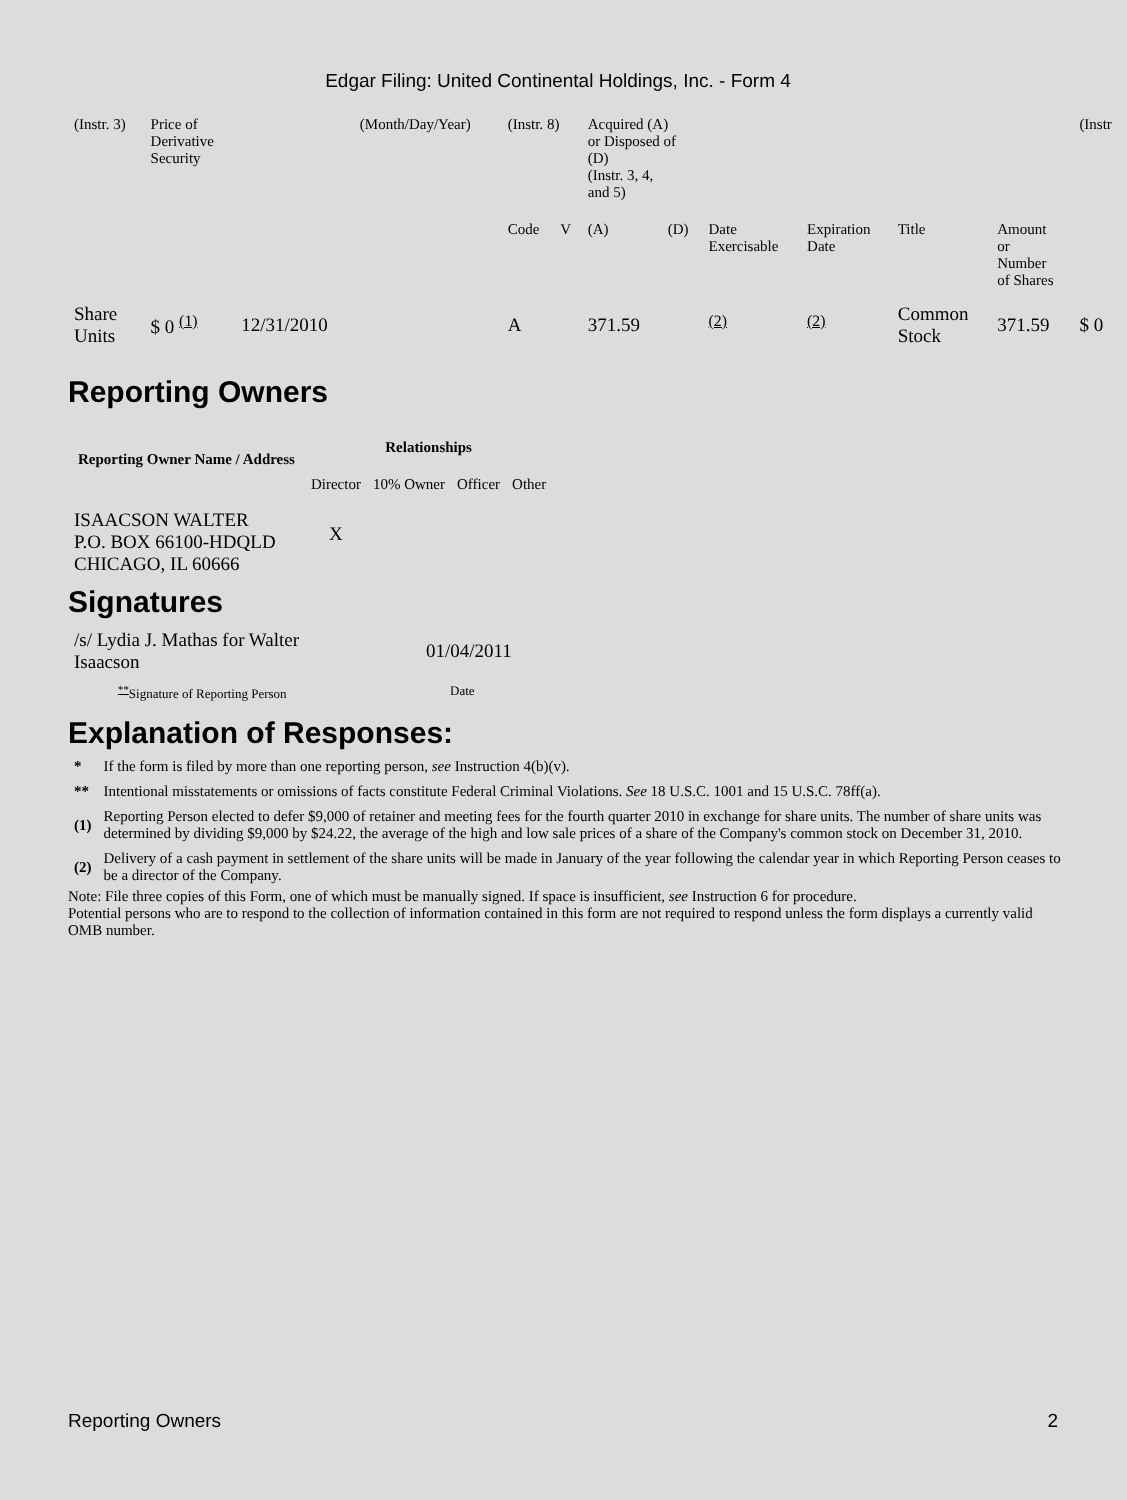Edgar Filing: United Continental Holdings, Inc. - Form 4
| (Instr. 3) | Price of Derivative Security | | (Month/Day/Year) | (Instr. 8) | | Acquired (A) or Disposed of (D) (Instr. 3, 4, and 5) | | | | | | (Instr |
| | | | | Code | V | (A) | (D) | Date Exercisable | Expiration Date | Title | Amount or Number of Shares | |
| Share Units | $ 0 <sup>(1)</sup> | 12/31/2010 | | A | | 371.59 | | <sup>(2)</sup> | <sup>(2)</sup> | Common Stock | 371.59 | $ 0 |
Reporting Owners
| Reporting Owner Name / Address | Relationships | | | |
| --- | --- | --- | --- | --- |
| | Director | 10% Owner | Officer | Other |
| ISAACSON WALTER P.O. BOX 66100-HDQLD CHICAGO, IL 60666 | X | | | |
Signatures
| /s/ Lydia J. Mathas for Walter Isaacson | 01/04/2011 |
| <sup>**</sup> Signature of Reporting Person | Date |
Explanation of Responses:
| * | If the form is filed by more than one reporting person, see Instruction 4(b)(v). |
| ** | Intentional misstatements or omissions of facts constitute Federal Criminal Violations. See 18 U.S.C. 1001 and 15 U.S.C. 78ff(a). |
| (1) | Reporting Person elected to defer $9,000 of retainer and meeting fees for the fourth quarter 2010 in exchange for share units. The number of share units was determined by dividing $9,000 by $24.22, the average of the high and low sale prices of a share of the Company's common stock on December 31, 2010. |
| (2) | Delivery of a cash payment in settlement of the share units will be made in January of the year following the calendar year in which Reporting Person ceases to be a director of the Company. |
Note: File three copies of this Form, one of which must be manually signed. If space is insufficient, see Instruction 6 for procedure.
Potential persons who are to respond to the collection of information contained in this form are not required to respond unless the form displays a currently valid OMB number.
Reporting Owners 2